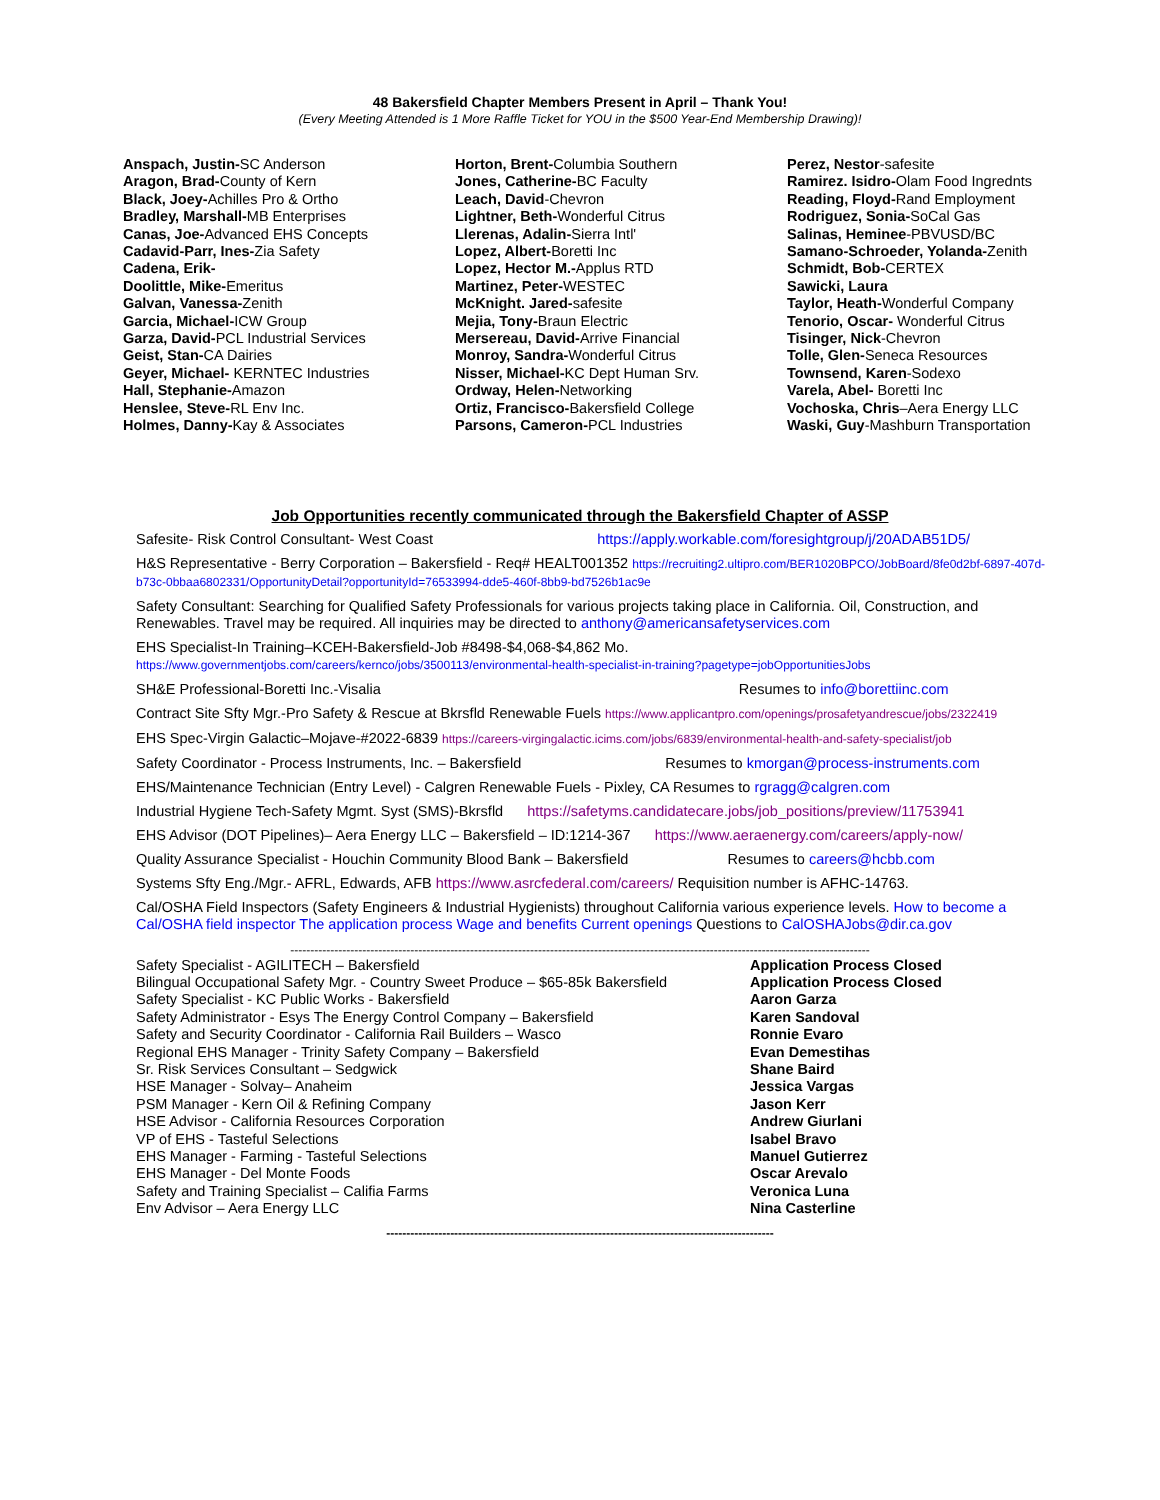48 Bakersfield Chapter Members Present in April – Thank You!
(Every Meeting Attended is 1 More Raffle Ticket for YOU in the $500 Year-End Membership Drawing)!
Anspach, Justin-SC Anderson
Aragon, Brad-County of Kern
Black, Joey-Achilles Pro & Ortho
Bradley, Marshall-MB Enterprises
Canas, Joe-Advanced EHS Concepts
Cadavid-Parr, Ines-Zia Safety
Cadena, Erik-
Doolittle, Mike-Emeritus
Galvan, Vanessa-Zenith
Garcia, Michael-ICW Group
Garza, David-PCL Industrial Services
Geist, Stan-CA Dairies
Geyer, Michael- KERNTEC Industries
Hall, Stephanie-Amazon
Henslee, Steve-RL Env Inc.
Holmes, Danny-Kay & Associates
Horton, Brent-Columbia Southern
Jones, Catherine-BC Faculty
Leach, David-Chevron
Lightner, Beth-Wonderful Citrus
Llerenas, Adalin-Sierra Intl'
Lopez, Albert-Boretti Inc
Lopez, Hector M.-Applus RTD
Martinez, Peter-WESTEC
McKnight. Jared-safesite
Mejia, Tony-Braun Electric
Mersereau, David-Arrive Financial
Monroy, Sandra-Wonderful Citrus
Nisser, Michael-KC Dept Human Srv.
Ordway, Helen-Networking
Ortiz, Francisco-Bakersfield College
Parsons, Cameron-PCL Industries
Perez, Nestor-safesite
Ramirez. Isidro-Olam Food Ingrednts
Reading, Floyd-Rand Employment
Rodriguez, Sonia-SoCal Gas
Salinas, Heminee-PBVUSD/BC
Samano-Schroeder, Yolanda-Zenith
Schmidt, Bob-CERTEX
Sawicki, Laura
Taylor, Heath-Wonderful Company
Tenorio, Oscar- Wonderful Citrus
Tisinger, Nick-Chevron
Tolle, Glen-Seneca Resources
Townsend, Karen-Sodexo
Varela, Abel- Boretti Inc
Vochoska, Chris–Aera Energy LLC
Waski, Guy-Mashburn Transportation
Job Opportunities recently communicated through the Bakersfield Chapter of ASSP
Safesite- Risk Control Consultant- West Coast https://apply.workable.com/foresightgroup/j/20ADAB51D5/
H&S Representative - Berry Corporation – Bakersfield - Req# HEALT001352 https://recruiting2.ultipro.com/BER1020BPCO/JobBoard/8fe0d2bf-6897-407d-b73c-0bbaa6802331/OpportunityDetail?opportunityId=76533994-dde5-460f-8bb9-bd7526b1ac9e
Safety Consultant: Searching for Qualified Safety Professionals for various projects taking place in California. Oil, Construction, and Renewables. Travel may be required. All inquiries may be directed to anthony@americansafetyservices.com
EHS Specialist-In Training–KCEH-Bakersfield-Job #8498-$4,068-$4,862 Mo.
https://www.governmentjobs.com/careers/kernco/jobs/3500113/environmental-health-specialist-in-training?pagetype=jobOpportunitiesJobs
SH&E Professional-Boretti Inc.-Visalia Resumes to info@borettiinc.com
Contract Site Sfty Mgr.-Pro Safety & Rescue at Bkrsfld Renewable Fuels https://www.applicantpro.com/openings/prosafetyandrescue/jobs/2322419
EHS Spec-Virgin Galactic–Mojave-#2022-6839 https://careers-virgingalactic.icims.com/jobs/6839/environmental-health-and-safety-specialist/job
Safety Coordinator - Process Instruments, Inc. – Bakersfield Resumes to kmorgan@process-instruments.com
EHS/Maintenance Technician (Entry Level) - Calgren Renewable Fuels - Pixley, CA Resumes to rgragg@calgren.com
Industrial Hygiene Tech-Safety Mgmt. Syst (SMS)-Bkrsfld https://safetyms.candidatecare.jobs/job_positions/preview/11753941
EHS Advisor (DOT Pipelines)– Aera Energy LLC – Bakersfield – ID:1214-367 https://www.aeraenergy.com/careers/apply-now/
Quality Assurance Specialist - Houchin Community Blood Bank – Bakersfield Resumes to careers@hcbb.com
Systems Sfty Eng./Mgr.- AFRL, Edwards, AFB https://www.asrcfederal.com/careers/ Requisition number is AFHC-14763.
Cal/OSHA Field Inspectors (Safety Engineers & Industrial Hygienists) throughout California various experience levels. How to become a Cal/OSHA field inspector The application process Wage and benefits Current openings Questions to CalOSHAJobs@dir.ca.gov
-------------------------------------------------------------------------------------------------------------------------------------------------
Safety Specialist - AGILITECH – Bakersfield
Bilingual Occupational Safety Mgr. - Country Sweet Produce – $65-85k Bakersfield
Safety Specialist - KC Public Works - Bakersfield
Safety Administrator - Esys The Energy Control Company – Bakersfield
Safety and Security Coordinator - California Rail Builders – Wasco
Regional EHS Manager - Trinity Safety Company – Bakersfield
Sr. Risk Services Consultant – Sedgwick
HSE Manager - Solvay– Anaheim
PSM Manager - Kern Oil & Refining Company
HSE Advisor - California Resources Corporation
VP of EHS - Tasteful Selections
EHS Manager - Farming - Tasteful Selections
EHS Manager - Del Monte Foods
Safety and Training Specialist – Califia Farms
Env Advisor – Aera Energy LLC
Application Process Closed
Application Process Closed
Aaron Garza
Karen Sandoval
Ronnie Evaro
Evan Demestihas
Shane Baird
Jessica Vargas
Jason Kerr
Andrew Giurlani
Isabel Bravo
Manuel Gutierrez
Oscar Arevalo
Veronica Luna
Nina Casterline
-------------------------------------------------------------------------------------------------